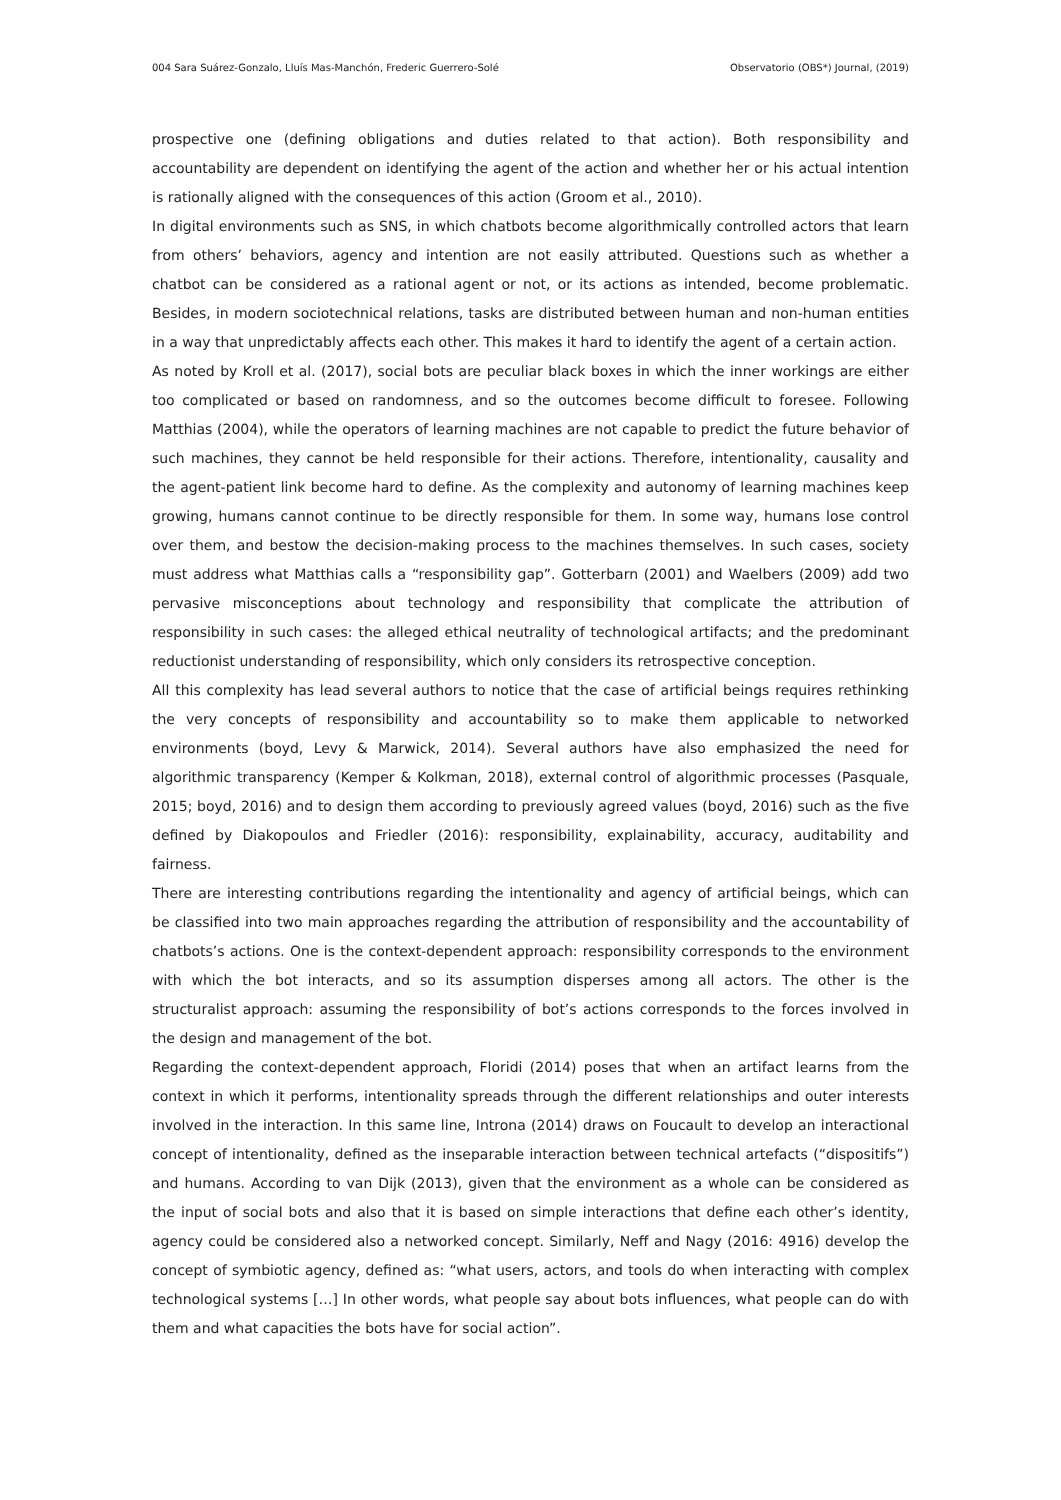004 Sara Suárez-Gonzalo, Lluís Mas-Manchón, Frederic Guerrero-Solé Observatorio (OBS*) Journal, (2019)
prospective one (defining obligations and duties related to that action). Both responsibility and accountability are dependent on identifying the agent of the action and whether her or his actual intention is rationally aligned with the consequences of this action (Groom et al., 2010).
In digital environments such as SNS, in which chatbots become algorithmically controlled actors that learn from others’ behaviors, agency and intention are not easily attributed. Questions such as whether a chatbot can be considered as a rational agent or not, or its actions as intended, become problematic. Besides, in modern sociotechnical relations, tasks are distributed between human and non-human entities in a way that unpredictably affects each other. This makes it hard to identify the agent of a certain action.
As noted by Kroll et al. (2017), social bots are peculiar black boxes in which the inner workings are either too complicated or based on randomness, and so the outcomes become difficult to foresee. Following Matthias (2004), while the operators of learning machines are not capable to predict the future behavior of such machines, they cannot be held responsible for their actions. Therefore, intentionality, causality and the agent-patient link become hard to define. As the complexity and autonomy of learning machines keep growing, humans cannot continue to be directly responsible for them. In some way, humans lose control over them, and bestow the decision-making process to the machines themselves. In such cases, society must address what Matthias calls a “responsibility gap”. Gotterbarn (2001) and Waelbers (2009) add two pervasive misconceptions about technology and responsibility that complicate the attribution of responsibility in such cases: the alleged ethical neutrality of technological artifacts; and the predominant reductionist understanding of responsibility, which only considers its retrospective conception.
All this complexity has lead several authors to notice that the case of artificial beings requires rethinking the very concepts of responsibility and accountability so to make them applicable to networked environments (boyd, Levy & Marwick, 2014). Several authors have also emphasized the need for algorithmic transparency (Kemper & Kolkman, 2018), external control of algorithmic processes (Pasquale, 2015; boyd, 2016) and to design them according to previously agreed values (boyd, 2016) such as the five defined by Diakopoulos and Friedler (2016): responsibility, explainability, accuracy, auditability and fairness.
There are interesting contributions regarding the intentionality and agency of artificial beings, which can be classified into two main approaches regarding the attribution of responsibility and the accountability of chatbots’s actions. One is the context-dependent approach: responsibility corresponds to the environment with which the bot interacts, and so its assumption disperses among all actors. The other is the structuralist approach: assuming the responsibility of bot’s actions corresponds to the forces involved in the design and management of the bot.
Regarding the context-dependent approach, Floridi (2014) poses that when an artifact learns from the context in which it performs, intentionality spreads through the different relationships and outer interests involved in the interaction. In this same line, Introna (2014) draws on Foucault to develop an interactional concept of intentionality, defined as the inseparable interaction between technical artefacts (“dispositifs”) and humans. According to van Dijk (2013), given that the environment as a whole can be considered as the input of social bots and also that it is based on simple interactions that define each other’s identity, agency could be considered also a networked concept. Similarly, Neff and Nagy (2016: 4916) develop the concept of symbiotic agency, defined as: “what users, actors, and tools do when interacting with complex technological systems […] In other words, what people say about bots influences, what people can do with them and what capacities the bots have for social action”.